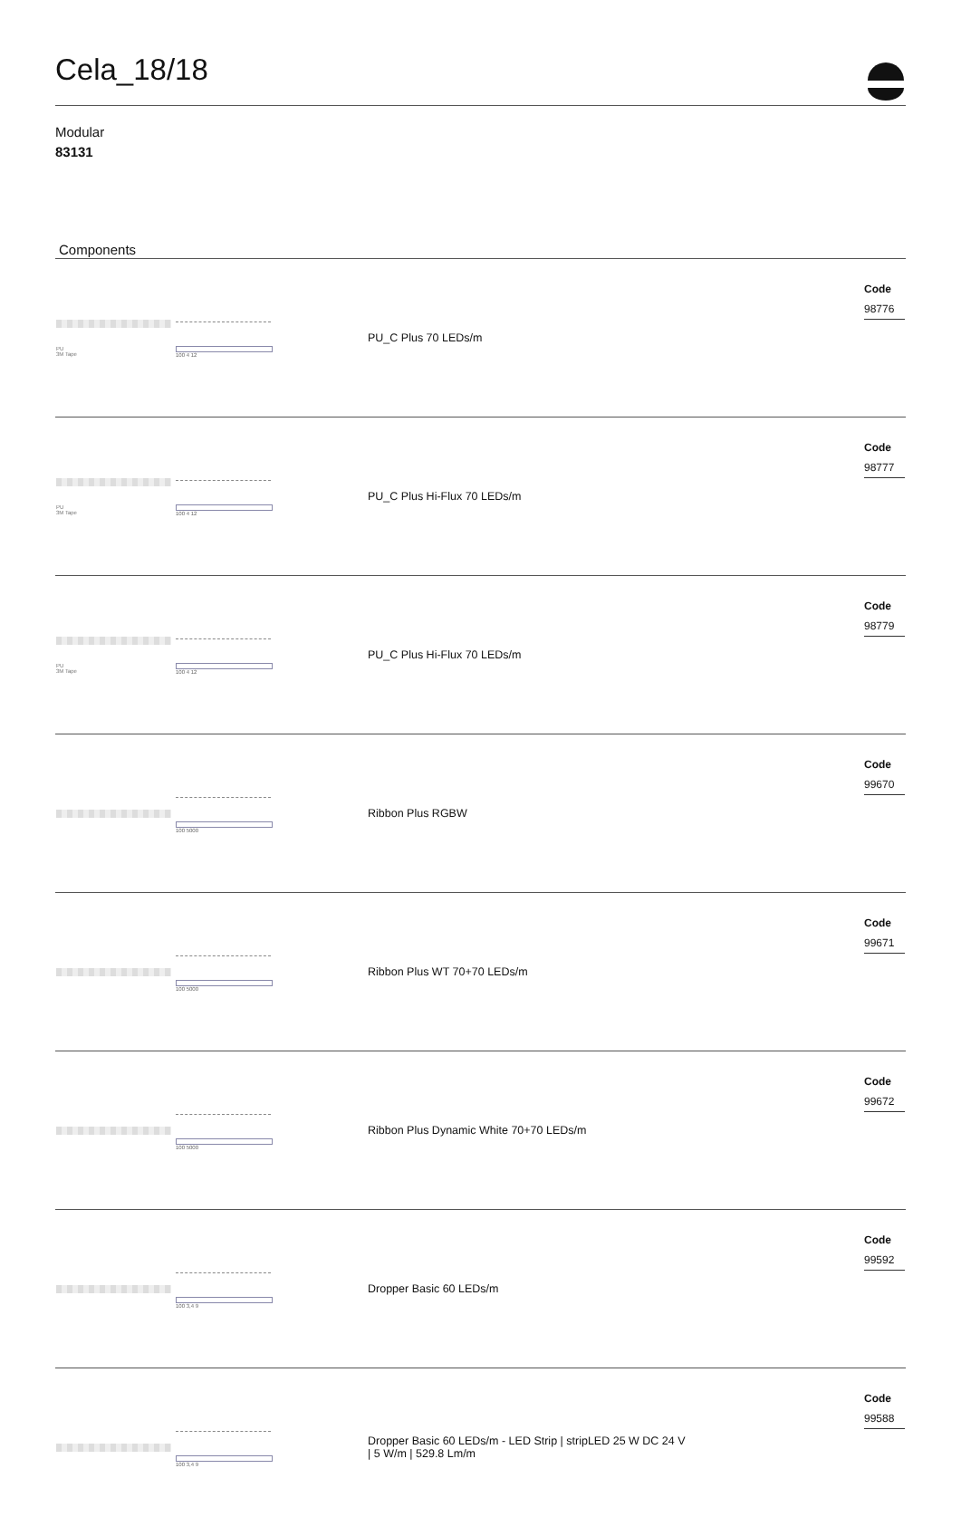Cela_18/18
Modular
83131
Components
| PU 3M Tape | 100 4 12 | PU_C Plus 70 LEDs/m | Code 98776 |
| PU 3M Tape | 100 4 12 | PU_C Plus Hi-Flux 70 LEDs/m | Code 98777 |
| PU 3M Tape | 100 4 12 | PU_C Plus Hi-Flux 70 LEDs/m | Code 98779 |
| | 100 5000 | Ribbon Plus RGBW | Code 99670 |
| | 100 5000 | Ribbon Plus WT 70+70 LEDs/m | Code 99671 |
| | 100 5000 | Ribbon Plus Dynamic White 70+70 LEDs/m | Code 99672 |
| | 100 3,4 9 | Dropper Basic 60 LEDs/m | Code 99592 |
| | 100 3,4 9 | Dropper Basic 60 LEDs/m - LED Strip / stripLED 25 W DC 24 V / 5 W/m / 529.8 Lm/m | Code 99588 |